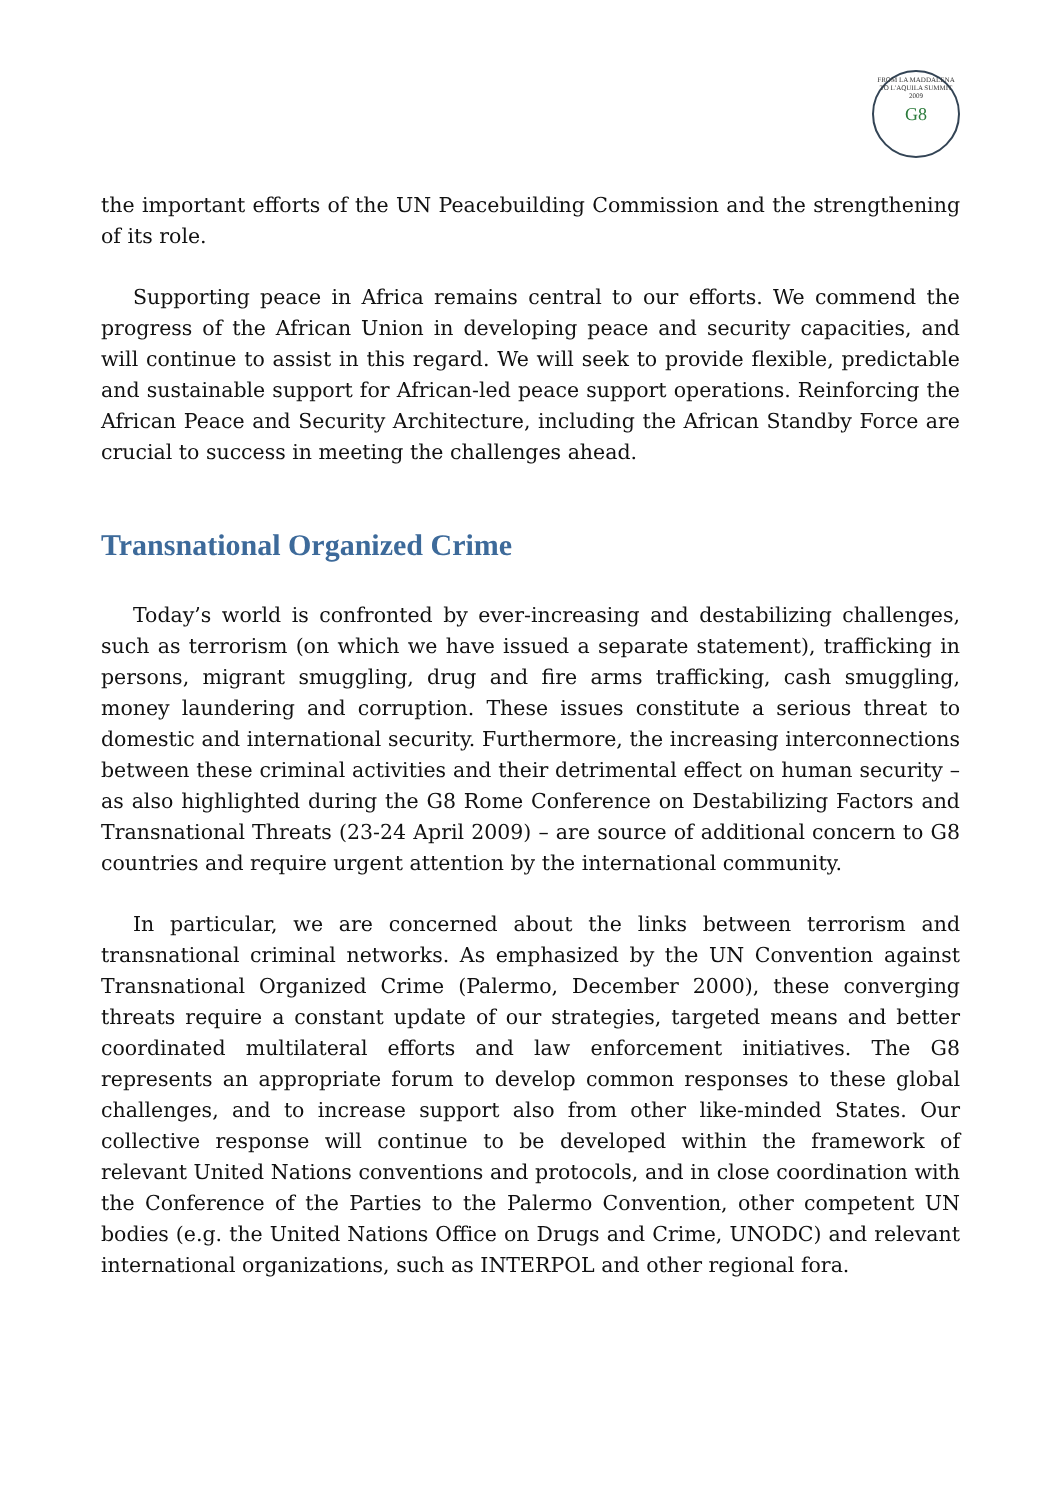G8 FROM LA MADDALENA TO L'AQUILA SUMMIT 2009
the important efforts of the UN Peacebuilding Commission and the strengthening of its role.
Supporting peace in Africa remains central to our efforts. We commend the progress of the African Union in developing peace and security capacities, and will continue to assist in this regard. We will seek to provide flexible, predictable and sustainable support for African-led peace support operations. Reinforcing the African Peace and Security Architecture, including the African Standby Force are crucial to success in meeting the challenges ahead.
Transnational Organized Crime
Today’s world is confronted by ever-increasing and destabilizing challenges, such as terrorism (on which we have issued a separate statement), trafficking in persons, migrant smuggling, drug and fire arms trafficking, cash smuggling, money laundering and corruption. These issues constitute a serious threat to domestic and international security. Furthermore, the increasing interconnections between these criminal activities and their detrimental effect on human security – as also highlighted during the G8 Rome Conference on Destabilizing Factors and Transnational Threats (23-24 April 2009) – are source of additional concern to G8 countries and require urgent attention by the international community.
In particular, we are concerned about the links between terrorism and transnational criminal networks. As emphasized by the UN Convention against Transnational Organized Crime (Palermo, December 2000), these converging threats require a constant update of our strategies, targeted means and better coordinated multilateral efforts and law enforcement initiatives. The G8 represents an appropriate forum to develop common responses to these global challenges, and to increase support also from other like-minded States. Our collective response will continue to be developed within the framework of relevant United Nations conventions and protocols, and in close coordination with the Conference of the Parties to the Palermo Convention, other competent UN bodies (e.g. the United Nations Office on Drugs and Crime, UNODC) and relevant international organizations, such as INTERPOL and other regional fora.